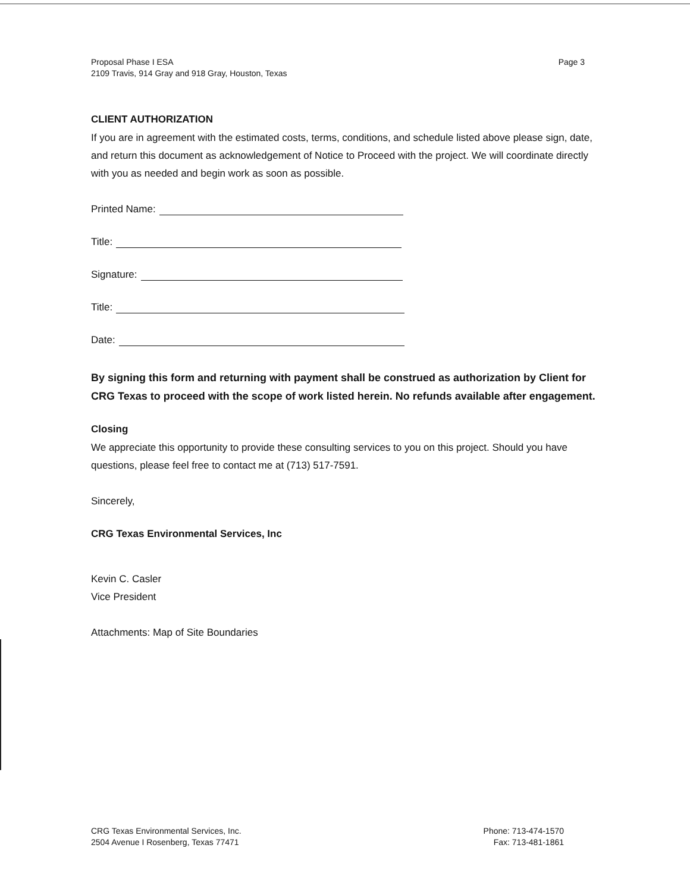Proposal Phase I ESA
2109 Travis, 914 Gray and 918 Gray, Houston, Texas
Page 3
CLIENT AUTHORIZATION
If you are in agreement with the estimated costs, terms, conditions, and schedule listed above please sign, date, and return this document as acknowledgement of Notice to Proceed with the project. We will coordinate directly with you as needed and begin work as soon as possible.
Printed Name:
Title:
Signature:
Title:
Date:
By signing this form and returning with payment shall be construed as authorization by Client for CRG Texas to proceed with the scope of work listed herein. No refunds available after engagement.
Closing
We appreciate this opportunity to provide these consulting services to you on this project. Should you have questions, please feel free to contact me at (713) 517-7591.
Sincerely,
CRG Texas Environmental Services, Inc
Kevin C. Casler
Vice President
Attachments: Map of Site Boundaries
CRG Texas Environmental Services, Inc.
2504 Avenue I Rosenberg, Texas 77471
Phone: 713-474-1570
Fax: 713-481-1861